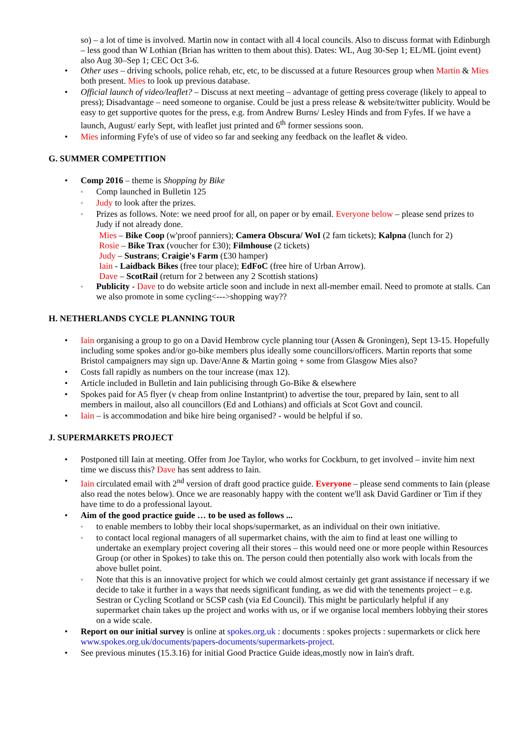so) – a lot of time is involved. Martin now in contact with all 4 local councils. Also to discuss format with Edinburgh – less good than W Lothian (Brian has written to them about this). Dates: WL, Aug 30-Sep 1; EL/ML (joint event) also Aug 30–Sep 1; CEC Oct 3-6.
Other uses – driving schools, police rehab, etc, etc, to be discussed at a future Resources group when Martin & Mies both present. Mies to look up previous database.
Official launch of video/leaflet? – Discuss at next meeting – advantage of getting press coverage (likely to appeal to press); Disadvantage – need someone to organise. Could be just a press release & website/twitter publicity. Would be easy to get supportive quotes for the press, e.g. from Andrew Burns/ Lesley Hinds and from Fyfes. If we have a launch, August/ early Sept, with leaflet just printed and 6<sup>th</sup> former sessions soon.
Mies informing Fyfe's of use of video so far and seeking any feedback on the leaflet & video.
G. SUMMER COMPETITION
Comp 2016 – theme is Shopping by Bike
Comp launched in Bulletin 125
Judy to look after the prizes.
Prizes as follows. Note: we need proof for all, on paper or by email. Everyone below – please send prizes to Judy if not already done.
Mies – Bike Coop (w'proof panniers); Camera Obscura/ WoI (2 fam tickets); Kalpna (lunch for 2)
Rosie – Bike Trax (voucher for £30); Filmhouse (2 tickets)
Judy – Sustrans; Craigie's Farm (£30 hamper)
Iain - Laidback Bikes (free tour place); EdFoC (free hire of Urban Arrow).
Dave – ScotRail (return for 2 between any 2 Scottish stations)
Publicity - Dave to do website article soon and include in next all-member email. Need to promote at stalls. Can we also promote in some cycling<--->shopping way??
H. NETHERLANDS CYCLE PLANNING TOUR
Iain organising a group to go on a David Hembrow cycle planning tour (Assen & Groningen), Sept 13-15. Hopefully including some spokes and/or go-bike members plus ideally some councillors/officers. Martin reports that some Bristol campaigners may sign up. Dave/Anne & Martin going + some from Glasgow Mies also?
Costs fall rapidly as numbers on the tour increase (max 12).
Article included in Bulletin and Iain publicising through Go-Bike & elsewhere
Spokes paid for A5 flyer (v cheap from online Instantprint) to advertise the tour, prepared by Iain, sent to all members in mailout, also all councillors (Ed and Lothians) and officials at Scot Govt and council.
Iain – is accommodation and bike hire being organised? - would be helpful if so.
J. SUPERMARKETS PROJECT
Postponed till Iain at meeting. Offer from Joe Taylor, who works for Cockburn, to get involved – invite him next time we discuss this? Dave has sent address to Iain.
Iain circulated email with 2<sup>nd</sup> version of draft good practice guide. Everyone – please send comments to Iain (please also read the notes below). Once we are reasonably happy with the content we'll ask David Gardiner or Tim if they have time to do a professional layout.
Aim of the good practice guide … to be used as follows ...
to enable members to lobby their local shops/supermarket, as an individual on their own initiative.
to contact local regional managers of all supermarket chains, with the aim to find at least one willing to undertake an exemplary project covering all their stores – this would need one or more people within Resources Group (or other in Spokes) to take this on. The person could then potentially also work with locals from the above bullet point.
Note that this is an innovative project for which we could almost certainly get grant assistance if necessary if we decide to take it further in a ways that needs significant funding, as we did with the tenements project – e.g. Sestran or Cycling Scotland or SCSP cash (via Ed Council). This might be particularly helpful if any supermarket chain takes up the project and works with us, or if we organise local members lobbying their stores on a wide scale.
Report on our initial survey is online at spokes.org.uk : documents : spokes projects : supermarkets or click here www.spokes.org.uk/documents/papers-documents/supermarkets-project.
See previous minutes (15.3.16) for initial Good Practice Guide ideas,mostly now in Iain's draft.